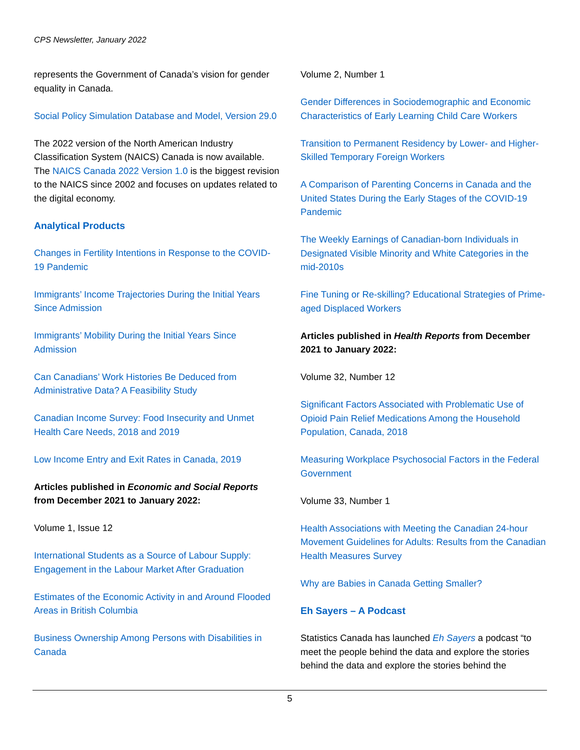CPS Newsletter, January 2022
represents the Government of Canada’s vision for gender equality in Canada.
Social Policy Simulation Database and Model, Version 29.0
The 2022 version of the North American Industry Classification System (NAICS) Canada is now available. The NAICS Canada 2022 Version 1.0 is the biggest revision to the NAICS since 2002 and focuses on updates related to the digital economy.
Analytical Products
Changes in Fertility Intentions in Response to the COVID-19 Pandemic
Immigrants’ Income Trajectories During the Initial Years Since Admission
Immigrants’ Mobility During the Initial Years Since Admission
Can Canadians’ Work Histories Be Deduced from Administrative Data? A Feasibility Study
Canadian Income Survey: Food Insecurity and Unmet Health Care Needs, 2018 and 2019
Low Income Entry and Exit Rates in Canada, 2019
Articles published in Economic and Social Reports from December 2021 to January 2022:
Volume 1, Issue 12
International Students as a Source of Labour Supply: Engagement in the Labour Market After Graduation
Estimates of the Economic Activity in and Around Flooded Areas in British Columbia
Business Ownership Among Persons with Disabilities in Canada
Volume 2, Number 1
Gender Differences in Sociodemographic and Economic Characteristics of Early Learning Child Care Workers
Transition to Permanent Residency by Lower- and Higher-Skilled Temporary Foreign Workers
A Comparison of Parenting Concerns in Canada and the United States During the Early Stages of the COVID-19 Pandemic
The Weekly Earnings of Canadian-born Individuals in Designated Visible Minority and White Categories in the mid-2010s
Fine Tuning or Re-skilling? Educational Strategies of Prime-aged Displaced Workers
Articles published in Health Reports from December 2021 to January 2022:
Volume 32, Number 12
Significant Factors Associated with Problematic Use of Opioid Pain Relief Medications Among the Household Population, Canada, 2018
Measuring Workplace Psychosocial Factors in the Federal Government
Volume 33, Number 1
Health Associations with Meeting the Canadian 24-hour Movement Guidelines for Adults: Results from the Canadian Health Measures Survey
Why are Babies in Canada Getting Smaller?
Eh Sayers – A Podcast
Statistics Canada has launched Eh Sayers a podcast “to meet the people behind the data and explore the stories behind the data and explore the stories behind the
5